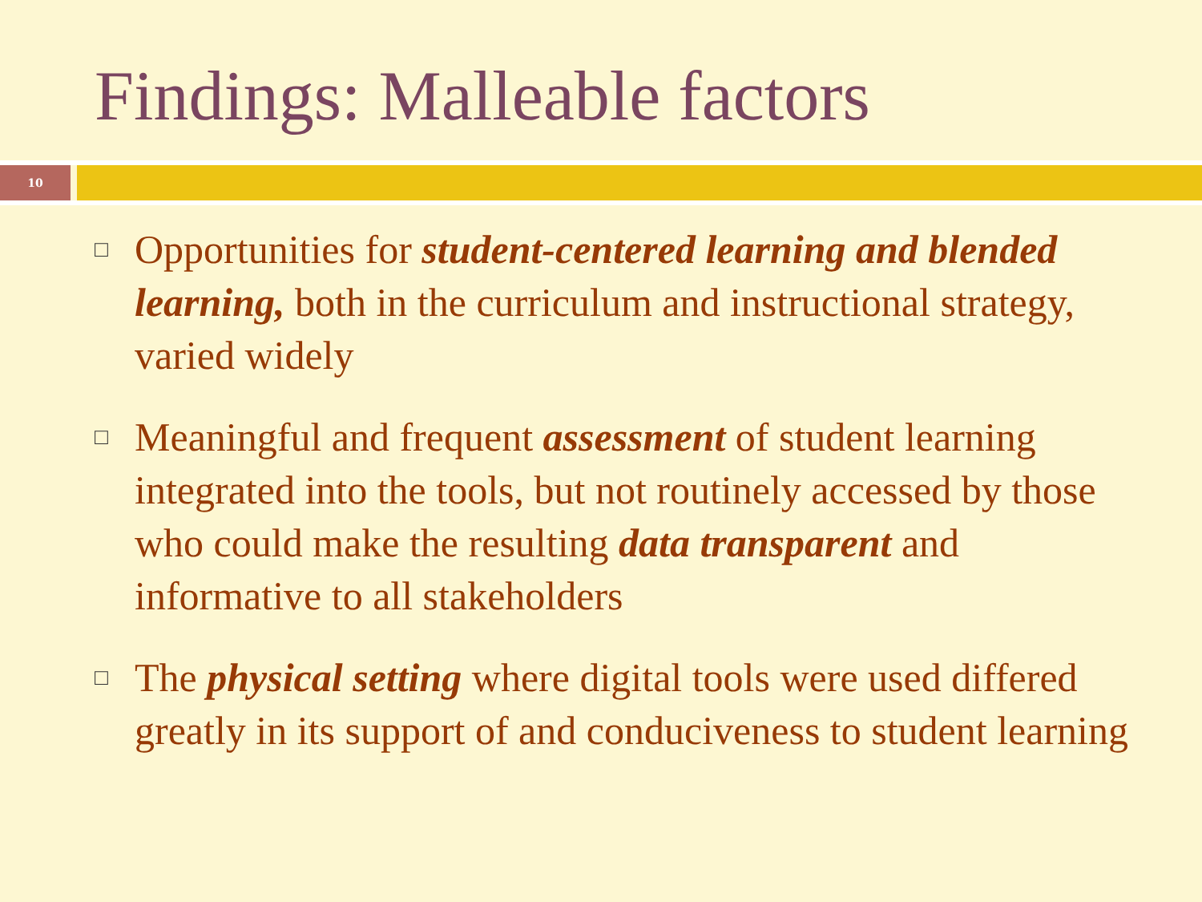Findings: Malleable factors
10
□ Opportunities for student-centered learning and blended learning, both in the curriculum and instructional strategy, varied widely
□ Meaningful and frequent assessment of student learning integrated into the tools, but not routinely accessed by those who could make the resulting data transparent and informative to all stakeholders
□ The physical setting where digital tools were used differed greatly in its support of and conduciveness to student learning